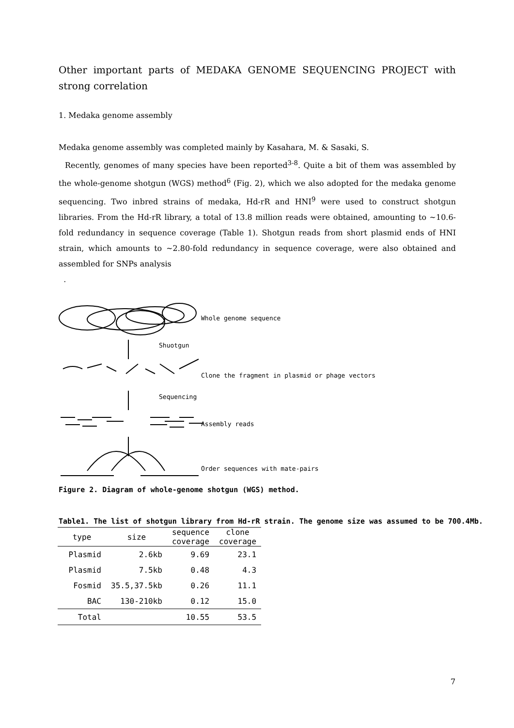Other important parts of MEDAKA GENOME SEQUENCING PROJECT with strong correlation
1. Medaka genome assembly
Medaka genome assembly was completed mainly by Kasahara, M. & Sasaki, S.
Recently, genomes of many species have been reported<sup>3-8</sup>. Quite a bit of them was assembled by the whole-genome shotgun (WGS) method<sup>6</sup> (Fig. 2), which we also adopted for the medaka genome sequencing. Two inbred strains of medaka, Hd-rR and HNI<sup>9</sup> were used to construct shotgun libraries. From the Hd-rR library, a total of 13.8 million reads were obtained, amounting to ~10.6-fold redundancy in sequence coverage (Table 1). Shotgun reads from short plasmid ends of HNI strain, which amounts to ~2.80-fold redundancy in sequence coverage, were also obtained and assembled for SNPs analysis
.
Whole genome sequence
Shuotgun
Clone the fragment in plasmid or phage vectors
Sequencing
Assembly reads
Order sequences with mate-pairs
Figure 2. Diagram of whole-genome shotgun (WGS) method.
Table1. The list of shotgun library from Hd-rR strain. The genome size was assumed to be 700.4Mb.
| type | size | sequence coverage | clone coverage |
| --- | --- | --- | --- |
| Plasmid | 2.6kb | 9.69 | 23.1 |
| Plasmid | 7.5kb | 0.48 | 4.3 |
| Fosmid | 35.5,37.5kb | 0.26 | 11.1 |
| BAC | 130-210kb | 0.12 | 15.0 |
| Total | | 10.55 | 53.5 |
7